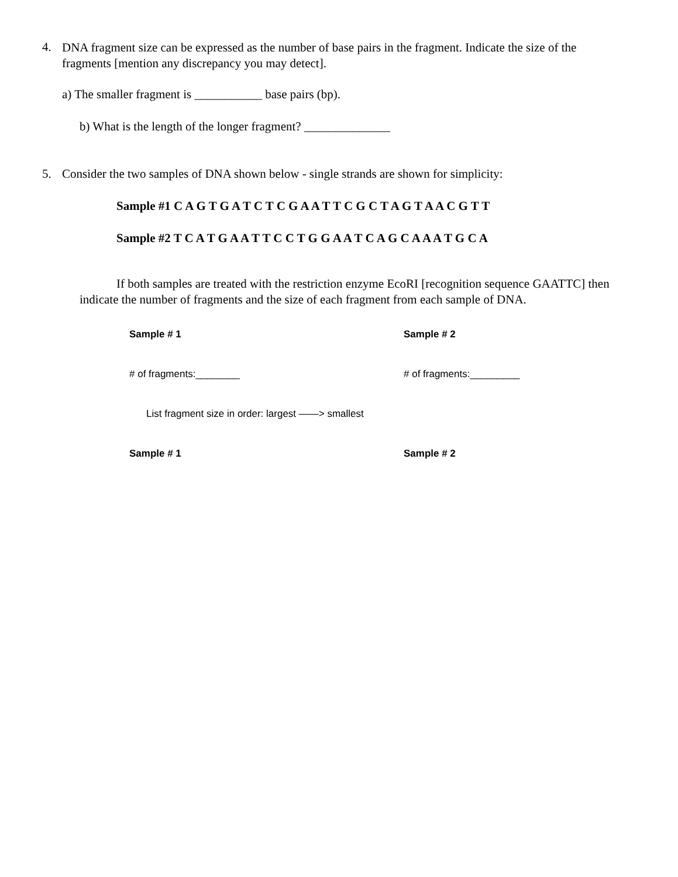4.
DNA fragment size can be expressed as the number of base pairs in the fragment. Indicate the size of the fragments [mention any discrepancy you may detect].
a) The smaller fragment is ___________ base pairs (bp).
b) What is the length of the longer fragment? ______________
5. Consider the two samples of DNA shown below - single strands are shown for simplicity:
Sample #1 C A G T G A T C T C G A A T T C G C T A G T A A C G T T
Sample #2 T C A T G A A T T C C T G G A A T C A G C A A A T G C A
If both samples are treated with the restriction enzyme EcoRI [recognition sequence GAATTC] then indicate the number of fragments and the size of each fragment from each sample of DNA.
Sample # 1 Sample # 2
# of fragments:________ # of fragments:_________
List fragment size in order: largest ——> smallest
Sample # 1 Sample # 2